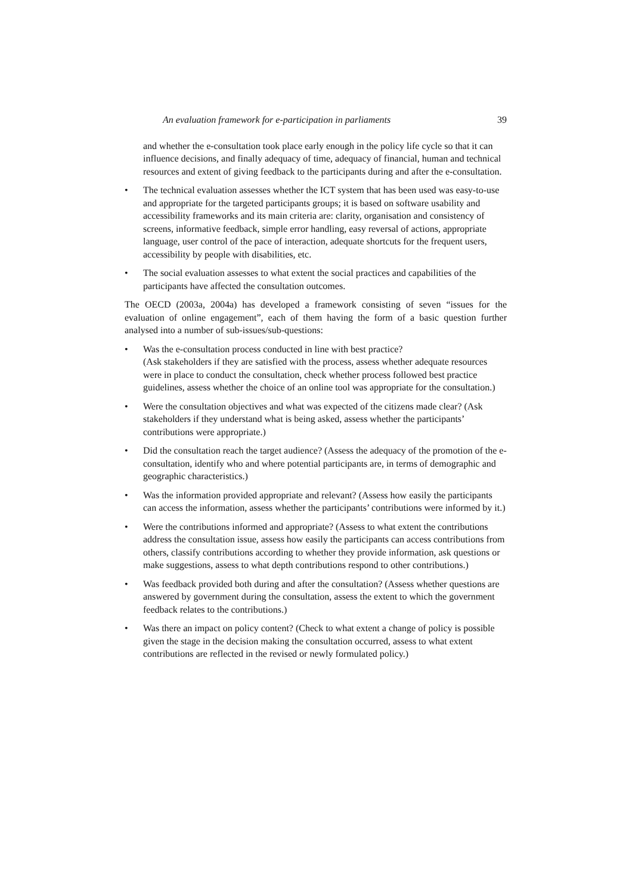An evaluation framework for e-participation in parliaments 39
and whether the e-consultation took place early enough in the policy life cycle so that it can influence decisions, and finally adequacy of time, adequacy of financial, human and technical resources and extent of giving feedback to the participants during and after the e-consultation.
• The technical evaluation assesses whether the ICT system that has been used was easy-to-use and appropriate for the targeted participants groups; it is based on software usability and accessibility frameworks and its main criteria are: clarity, organisation and consistency of screens, informative feedback, simple error handling, easy reversal of actions, appropriate language, user control of the pace of interaction, adequate shortcuts for the frequent users, accessibility by people with disabilities, etc.
• The social evaluation assesses to what extent the social practices and capabilities of the participants have affected the consultation outcomes.
The OECD (2003a, 2004a) has developed a framework consisting of seven “issues for the evaluation of online engagement”, each of them having the form of a basic question further analysed into a number of sub-issues/sub-questions:
• Was the e-consultation process conducted in line with best practice?
(Ask stakeholders if they are satisfied with the process, assess whether adequate resources were in place to conduct the consultation, check whether process followed best practice guidelines, assess whether the choice of an online tool was appropriate for the consultation.)
• Were the consultation objectives and what was expected of the citizens made clear? (Ask stakeholders if they understand what is being asked, assess whether the participants’ contributions were appropriate.)
• Did the consultation reach the target audience? (Assess the adequacy of the promotion of the e-consultation, identify who and where potential participants are, in terms of demographic and geographic characteristics.)
• Was the information provided appropriate and relevant? (Assess how easily the participants can access the information, assess whether the participants’ contributions were informed by it.)
• Were the contributions informed and appropriate? (Assess to what extent the contributions address the consultation issue, assess how easily the participants can access contributions from others, classify contributions according to whether they provide information, ask questions or make suggestions, assess to what depth contributions respond to other contributions.)
• Was feedback provided both during and after the consultation? (Assess whether questions are answered by government during the consultation, assess the extent to which the government feedback relates to the contributions.)
• Was there an impact on policy content? (Check to what extent a change of policy is possible given the stage in the decision making the consultation occurred, assess to what extent contributions are reflected in the revised or newly formulated policy.)